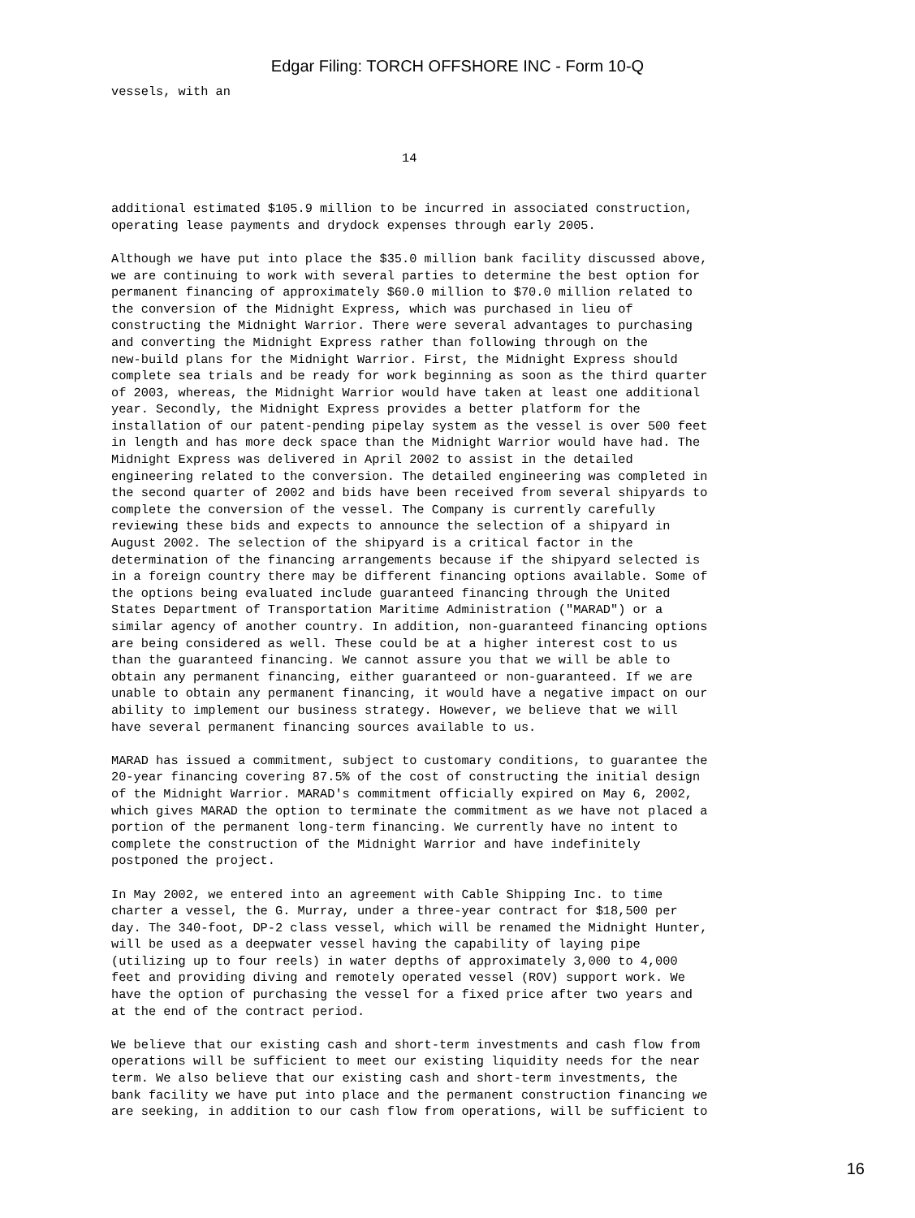Edgar Filing: TORCH OFFSHORE INC - Form 10-Q
vessels, with an



                                       14


additional estimated $105.9 million to be incurred in associated construction,
operating lease payments and drydock expenses through early 2005.

Although we have put into place the $35.0 million bank facility discussed above,
we are continuing to work with several parties to determine the best option for
permanent financing of approximately $60.0 million to $70.0 million related to
the conversion of the Midnight Express, which was purchased in lieu of
constructing the Midnight Warrior. There were several advantages to purchasing
and converting the Midnight Express rather than following through on the
new-build plans for the Midnight Warrior. First, the Midnight Express should
complete sea trials and be ready for work beginning as soon as the third quarter
of 2003, whereas, the Midnight Warrior would have taken at least one additional
year. Secondly, the Midnight Express provides a better platform for the
installation of our patent-pending pipelay system as the vessel is over 500 feet
in length and has more deck space than the Midnight Warrior would have had. The
Midnight Express was delivered in April 2002 to assist in the detailed
engineering related to the conversion. The detailed engineering was completed in
the second quarter of 2002 and bids have been received from several shipyards to
complete the conversion of the vessel. The Company is currently carefully
reviewing these bids and expects to announce the selection of a shipyard in
August 2002. The selection of the shipyard is a critical factor in the
determination of the financing arrangements because if the shipyard selected is
in a foreign country there may be different financing options available. Some of
the options being evaluated include guaranteed financing through the United
States Department of Transportation Maritime Administration ("MARAD") or a
similar agency of another country. In addition, non-guaranteed financing options
are being considered as well. These could be at a higher interest cost to us
than the guaranteed financing. We cannot assure you that we will be able to
obtain any permanent financing, either guaranteed or non-guaranteed. If we are
unable to obtain any permanent financing, it would have a negative impact on our
ability to implement our business strategy. However, we believe that we will
have several permanent financing sources available to us.

MARAD has issued a commitment, subject to customary conditions, to guarantee the
20-year financing covering 87.5% of the cost of constructing the initial design
of the Midnight Warrior. MARAD's commitment officially expired on May 6, 2002,
which gives MARAD the option to terminate the commitment as we have not placed a
portion of the permanent long-term financing. We currently have no intent to
complete the construction of the Midnight Warrior and have indefinitely
postponed the project.

In May 2002, we entered into an agreement with Cable Shipping Inc. to time
charter a vessel, the G. Murray, under a three-year contract for $18,500 per
day. The 340-foot, DP-2 class vessel, which will be renamed the Midnight Hunter,
will be used as a deepwater vessel having the capability of laying pipe
(utilizing up to four reels) in water depths of approximately 3,000 to 4,000
feet and providing diving and remotely operated vessel (ROV) support work. We
have the option of purchasing the vessel for a fixed price after two years and
at the end of the contract period.

We believe that our existing cash and short-term investments and cash flow from
operations will be sufficient to meet our existing liquidity needs for the near
term. We also believe that our existing cash and short-term investments, the
bank facility we have put into place and the permanent construction financing we
are seeking, in addition to our cash flow from operations, will be sufficient to
16